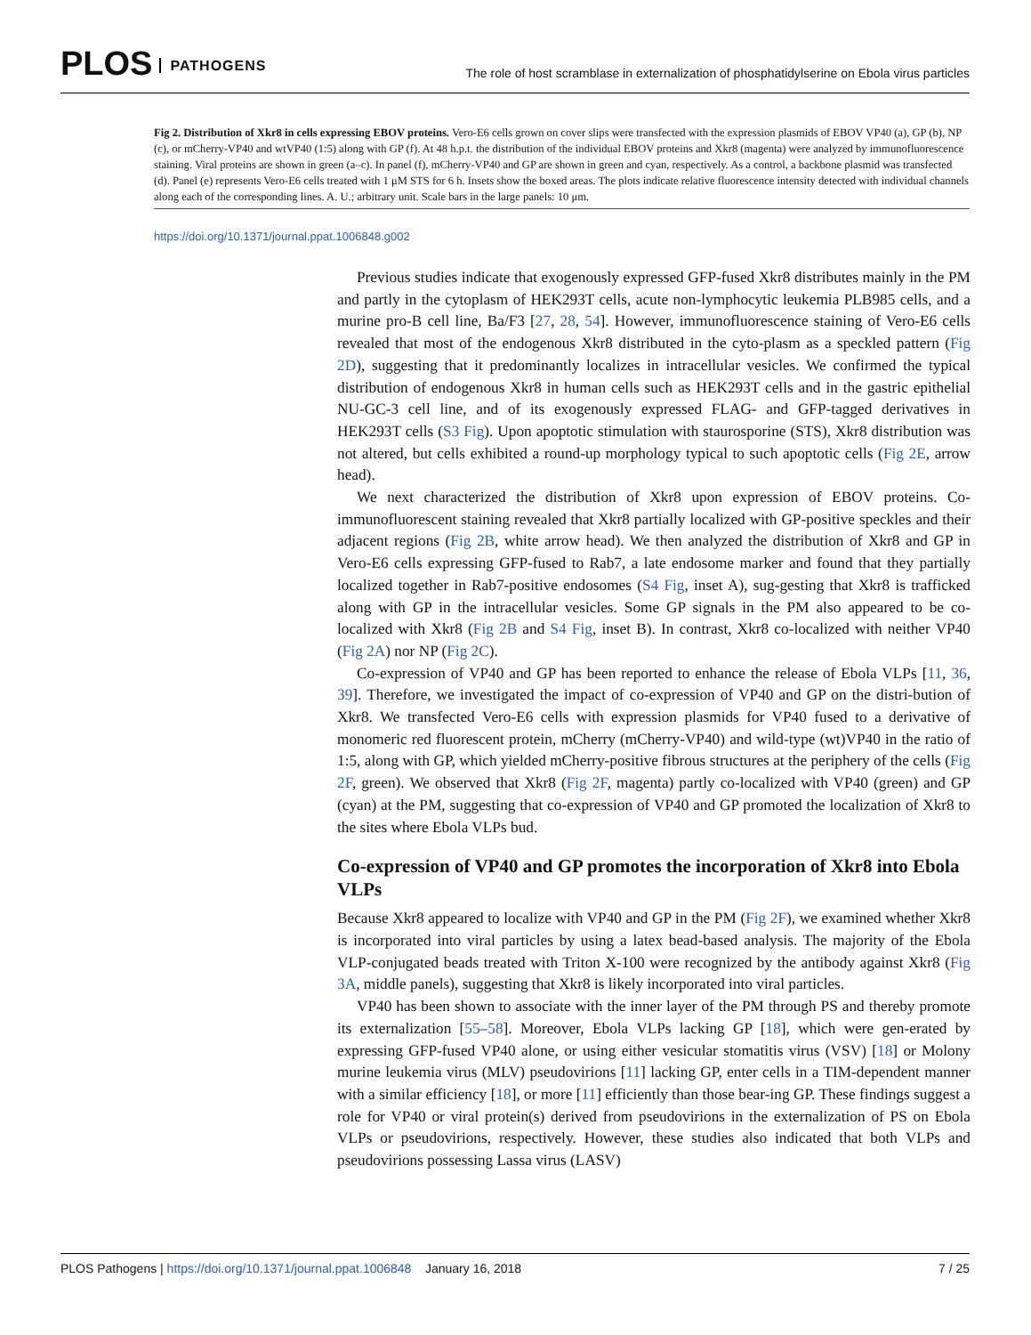PLOS PATHOGENS
The role of host scramblase in externalization of phosphatidylserine on Ebola virus particles
Fig 2. Distribution of Xkr8 in cells expressing EBOV proteins. Vero-E6 cells grown on cover slips were transfected with the expression plasmids of EBOV VP40 (a), GP (b), NP (c), or mCherry-VP40 and wtVP40 (1:5) along with GP (f). At 48 h.p.t. the distribution of the individual EBOV proteins and Xkr8 (magenta) were analyzed by immunofluorescence staining. Viral proteins are shown in green (a–c). In panel (f), mCherry-VP40 and GP are shown in green and cyan, respectively. As a control, a backbone plasmid was transfected (d). Panel (e) represents Vero-E6 cells treated with 1 μM STS for 6 h. Insets show the boxed areas. The plots indicate relative fluorescence intensity detected with individual channels along each of the corresponding lines. A. U.; arbitrary unit. Scale bars in the large panels: 10 μm.
https://doi.org/10.1371/journal.ppat.1006848.g002
Previous studies indicate that exogenously expressed GFP-fused Xkr8 distributes mainly in the PM and partly in the cytoplasm of HEK293T cells, acute non-lymphocytic leukemia PLB985 cells, and a murine pro-B cell line, Ba/F3 [27, 28, 54]. However, immunofluorescence staining of Vero-E6 cells revealed that most of the endogenous Xkr8 distributed in the cyto-plasm as a speckled pattern (Fig 2D), suggesting that it predominantly localizes in intracellular vesicles. We confirmed the typical distribution of endogenous Xkr8 in human cells such as HEK293T cells and in the gastric epithelial NU-GC-3 cell line, and of its exogenously expressed FLAG- and GFP-tagged derivatives in HEK293T cells (S3 Fig). Upon apoptotic stimulation with staurosporine (STS), Xkr8 distribution was not altered, but cells exhibited a round-up morphology typical to such apoptotic cells (Fig 2E, arrow head).
We next characterized the distribution of Xkr8 upon expression of EBOV proteins. Co-immunofluorescent staining revealed that Xkr8 partially localized with GP-positive speckles and their adjacent regions (Fig 2B, white arrow head). We then analyzed the distribution of Xkr8 and GP in Vero-E6 cells expressing GFP-fused to Rab7, a late endosome marker and found that they partially localized together in Rab7-positive endosomes (S4 Fig, inset A), sug-gesting that Xkr8 is trafficked along with GP in the intracellular vesicles. Some GP signals in the PM also appeared to be co-localized with Xkr8 (Fig 2B and S4 Fig, inset B). In contrast, Xkr8 co-localized with neither VP40 (Fig 2A) nor NP (Fig 2C).
Co-expression of VP40 and GP has been reported to enhance the release of Ebola VLPs [11, 36, 39]. Therefore, we investigated the impact of co-expression of VP40 and GP on the distri-bution of Xkr8. We transfected Vero-E6 cells with expression plasmids for VP40 fused to a derivative of monomeric red fluorescent protein, mCherry (mCherry-VP40) and wild-type (wt)VP40 in the ratio of 1:5, along with GP, which yielded mCherry-positive fibrous structures at the periphery of the cells (Fig 2F, green). We observed that Xkr8 (Fig 2F, magenta) partly co-localized with VP40 (green) and GP (cyan) at the PM, suggesting that co-expression of VP40 and GP promoted the localization of Xkr8 to the sites where Ebola VLPs bud.
Co-expression of VP40 and GP promotes the incorporation of Xkr8 into Ebola VLPs
Because Xkr8 appeared to localize with VP40 and GP in the PM (Fig 2F), we examined whether Xkr8 is incorporated into viral particles by using a latex bead-based analysis. The majority of the Ebola VLP-conjugated beads treated with Triton X-100 were recognized by the antibody against Xkr8 (Fig 3A, middle panels), suggesting that Xkr8 is likely incorporated into viral particles.
VP40 has been shown to associate with the inner layer of the PM through PS and thereby promote its externalization [55–58]. Moreover, Ebola VLPs lacking GP [18], which were gen-erated by expressing GFP-fused VP40 alone, or using either vesicular stomatitis virus (VSV) [18] or Molony murine leukemia virus (MLV) pseudovirions [11] lacking GP, enter cells in a TIM-dependent manner with a similar efficiency [18], or more [11] efficiently than those bear-ing GP. These findings suggest a role for VP40 or viral protein(s) derived from pseudovirions in the externalization of PS on Ebola VLPs or pseudovirions, respectively. However, these studies also indicated that both VLPs and pseudovirions possessing Lassa virus (LASV)
PLOS Pathogens | https://doi.org/10.1371/journal.ppat.1006848 January 16, 2018 7 / 25